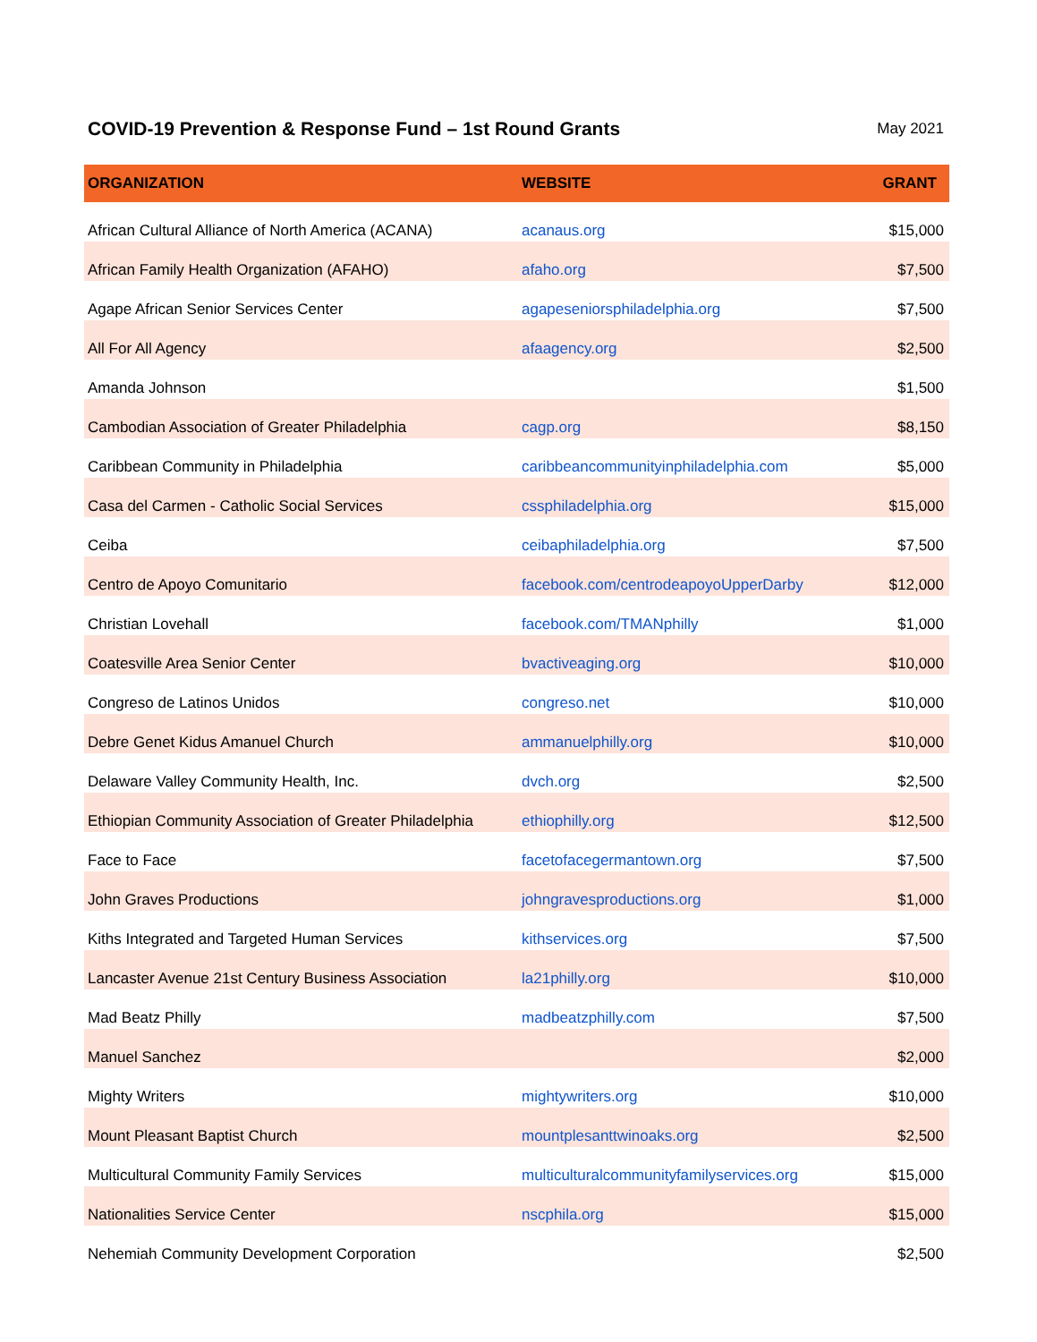COVID-19 Prevention & Response Fund – 1st Round Grants
May 2021
| ORGANIZATION | WEBSITE | GRANT |
| --- | --- | --- |
| African Cultural Alliance of North America (ACANA) | acanaus.org | $15,000 |
| African Family Health Organization (AFAHO) | afaho.org | $7,500 |
| Agape African Senior Services Center | agapeseniorsphiladelphia.org | $7,500 |
| All For All Agency | afaagency.org | $2,500 |
| Amanda Johnson | | $1,500 |
| Cambodian Association of Greater Philadelphia | cagp.org | $8,150 |
| Caribbean Community in Philadelphia | caribbeancommunityinphiladelphia.com | $5,000 |
| Casa del Carmen - Catholic Social Services | cssphiladelphia.org | $15,000 |
| Ceiba | ceibaphiladelphia.org | $7,500 |
| Centro de Apoyo Comunitario | facebook.com/centrodeapoyoUpperDarby | $12,000 |
| Christian Lovehall | facebook.com/TMANphilly | $1,000 |
| Coatesville Area Senior Center | bvactiveaging.org | $10,000 |
| Congreso de Latinos Unidos | congreso.net | $10,000 |
| Debre Genet Kidus Amanuel Church | ammanuelphilly.org | $10,000 |
| Delaware Valley Community Health, Inc. | dvch.org | $2,500 |
| Ethiopian Community Association of Greater Philadelphia | ethiophilly.org | $12,500 |
| Face to Face | facetofacegermantown.org | $7,500 |
| John Graves Productions | johngravesproductions.org | $1,000 |
| Kiths Integrated and Targeted Human Services | kithservices.org | $7,500 |
| Lancaster Avenue 21st Century Business Association | la21philly.org | $10,000 |
| Mad Beatz Philly | madbeatzphilly.com | $7,500 |
| Manuel Sanchez | | $2,000 |
| Mighty Writers | mightywriters.org | $10,000 |
| Mount Pleasant Baptist Church | mountplesanttwinoaks.org | $2,500 |
| Multicultural Community Family Services | multiculturalcommunityfamilyservices.org | $15,000 |
| Nationalities Service Center | nscphila.org | $15,000 |
| Nehemiah Community Development Corporation | | $2,500 |